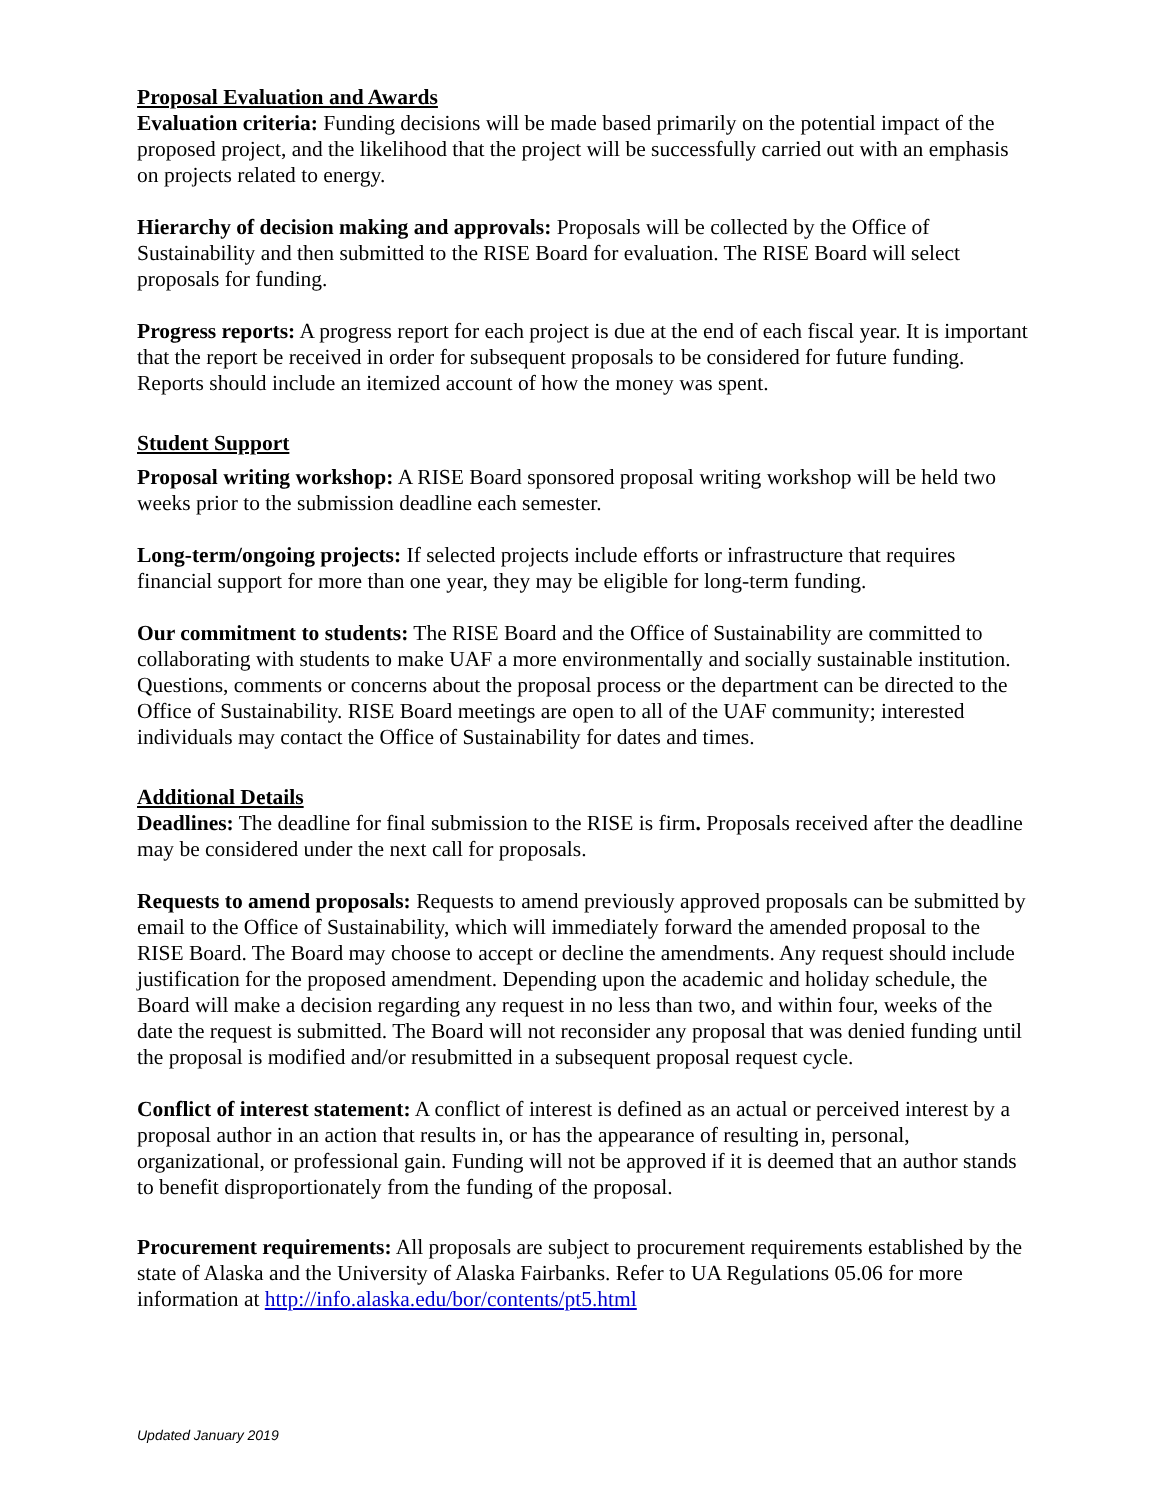Proposal Evaluation and Awards
Evaluation criteria: Funding decisions will be made based primarily on the potential impact of the proposed project, and the likelihood that the project will be successfully carried out with an emphasis on projects related to energy.
Hierarchy of decision making and approvals: Proposals will be collected by the Office of Sustainability and then submitted to the RISE Board for evaluation. The RISE Board will select proposals for funding.
Progress reports: A progress report for each project is due at the end of each fiscal year. It is important that the report be received in order for subsequent proposals to be considered for future funding. Reports should include an itemized account of how the money was spent.
Student Support
Proposal writing workshop: A RISE Board sponsored proposal writing workshop will be held two weeks prior to the submission deadline each semester.
Long-term/ongoing projects: If selected projects include efforts or infrastructure that requires financial support for more than one year, they may be eligible for long-term funding.
Our commitment to students: The RISE Board and the Office of Sustainability are committed to collaborating with students to make UAF a more environmentally and socially sustainable institution. Questions, comments or concerns about the proposal process or the department can be directed to the Office of Sustainability. RISE Board meetings are open to all of the UAF community; interested individuals may contact the Office of Sustainability for dates and times.
Additional Details
Deadlines: The deadline for final submission to the RISE is firm. Proposals received after the deadline may be considered under the next call for proposals.
Requests to amend proposals: Requests to amend previously approved proposals can be submitted by email to the Office of Sustainability, which will immediately forward the amended proposal to the RISE Board. The Board may choose to accept or decline the amendments. Any request should include justification for the proposed amendment. Depending upon the academic and holiday schedule, the Board will make a decision regarding any request in no less than two, and within four, weeks of the date the request is submitted. The Board will not reconsider any proposal that was denied funding until the proposal is modified and/or resubmitted in a subsequent proposal request cycle.
Conflict of interest statement: A conflict of interest is defined as an actual or perceived interest by a proposal author in an action that results in, or has the appearance of resulting in, personal, organizational, or professional gain. Funding will not be approved if it is deemed that an author stands to benefit disproportionately from the funding of the proposal.
Procurement requirements: All proposals are subject to procurement requirements established by the state of Alaska and the University of Alaska Fairbanks. Refer to UA Regulations 05.06 for more information at http://info.alaska.edu/bor/contents/pt5.html
Updated January 2019